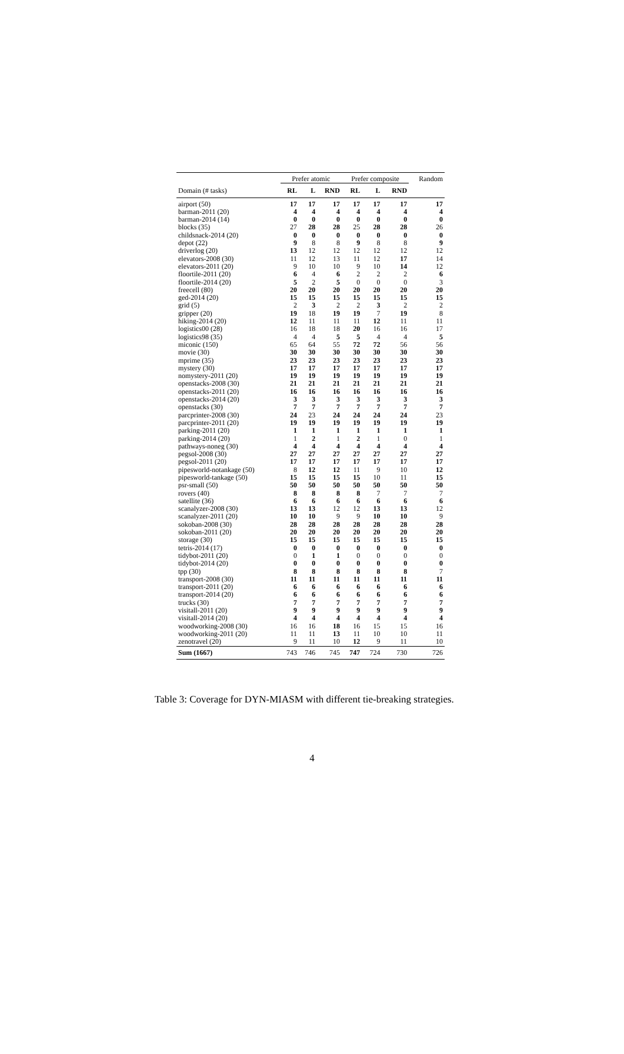| | Prefer atomic | | | Prefer composite | | | Random |
| --- | --- | --- | --- | --- | --- | --- | --- |
| Domain (# tasks) | RL | L | RND | RL | L | RND | |
| airport (50) | 17 | 17 | 17 | 17 | 17 | 17 | 17 |
| barman-2011 (20) | 4 | 4 | 4 | 4 | 4 | 4 | 4 |
| barman-2014 (14) | 0 | 0 | 0 | 0 | 0 | 0 | 0 |
| blocks (35) | 27 | 28 | 28 | 25 | 28 | 28 | 26 |
| childsnack-2014 (20) | 0 | 0 | 0 | 0 | 0 | 0 | 0 |
| depot (22) | 9 | 8 | 8 | 9 | 8 | 8 | 9 |
| driverlog (20) | 13 | 12 | 12 | 12 | 12 | 12 | 12 |
| elevators-2008 (30) | 11 | 12 | 13 | 11 | 12 | 17 | 14 |
| elevators-2011 (20) | 9 | 10 | 10 | 9 | 10 | 14 | 12 |
| floortile-2011 (20) | 6 | 4 | 6 | 2 | 2 | 2 | 6 |
| floortile-2014 (20) | 5 | 2 | 5 | 0 | 0 | 0 | 3 |
| freecell (80) | 20 | 20 | 20 | 20 | 20 | 20 | 20 |
| ged-2014 (20) | 15 | 15 | 15 | 15 | 15 | 15 | 15 |
| grid (5) | 2 | 3 | 2 | 2 | 3 | 2 | 2 |
| gripper (20) | 19 | 18 | 19 | 19 | 7 | 19 | 8 |
| hiking-2014 (20) | 12 | 11 | 11 | 11 | 12 | 11 | 11 |
| logistics00 (28) | 16 | 18 | 18 | 20 | 16 | 16 | 17 |
| logistics98 (35) | 4 | 4 | 5 | 5 | 4 | 4 | 5 |
| miconic (150) | 65 | 64 | 55 | 72 | 72 | 56 | 56 |
| movie (30) | 30 | 30 | 30 | 30 | 30 | 30 | 30 |
| mprime (35) | 23 | 23 | 23 | 23 | 23 | 23 | 23 |
| mystery (30) | 17 | 17 | 17 | 17 | 17 | 17 | 17 |
| nomystery-2011 (20) | 19 | 19 | 19 | 19 | 19 | 19 | 19 |
| openstacks-2008 (30) | 21 | 21 | 21 | 21 | 21 | 21 | 21 |
| openstacks-2011 (20) | 16 | 16 | 16 | 16 | 16 | 16 | 16 |
| openstacks-2014 (20) | 3 | 3 | 3 | 3 | 3 | 3 | 3 |
| openstacks (30) | 7 | 7 | 7 | 7 | 7 | 7 | 7 |
| parcprinter-2008 (30) | 24 | 23 | 24 | 24 | 24 | 24 | 23 |
| parcprinter-2011 (20) | 19 | 19 | 19 | 19 | 19 | 19 | 19 |
| parking-2011 (20) | 1 | 1 | 1 | 1 | 1 | 1 | 1 |
| parking-2014 (20) | 1 | 2 | 1 | 2 | 1 | 0 | 1 |
| pathways-noneg (30) | 4 | 4 | 4 | 4 | 4 | 4 | 4 |
| pegsol-2008 (30) | 27 | 27 | 27 | 27 | 27 | 27 | 27 |
| pegsol-2011 (20) | 17 | 17 | 17 | 17 | 17 | 17 | 17 |
| pipesworld-notankage (50) | 8 | 12 | 12 | 11 | 9 | 10 | 12 |
| pipesworld-tankage (50) | 15 | 15 | 15 | 15 | 10 | 11 | 15 |
| psr-small (50) | 50 | 50 | 50 | 50 | 50 | 50 | 50 |
| rovers (40) | 8 | 8 | 8 | 8 | 7 | 7 | 7 |
| satellite (36) | 6 | 6 | 6 | 6 | 6 | 6 | 6 |
| scanalyzer-2008 (30) | 13 | 13 | 12 | 12 | 13 | 13 | 12 |
| scanalyzer-2011 (20) | 10 | 10 | 9 | 9 | 10 | 10 | 9 |
| sokoban-2008 (30) | 28 | 28 | 28 | 28 | 28 | 28 | 28 |
| sokoban-2011 (20) | 20 | 20 | 20 | 20 | 20 | 20 | 20 |
| storage (30) | 15 | 15 | 15 | 15 | 15 | 15 | 15 |
| tetris-2014 (17) | 0 | 0 | 0 | 0 | 0 | 0 | 0 |
| tidybot-2011 (20) | 0 | 1 | 1 | 0 | 0 | 0 | 0 |
| tidybot-2014 (20) | 0 | 0 | 0 | 0 | 0 | 0 | 0 |
| tpp (30) | 8 | 8 | 8 | 8 | 8 | 8 | 7 |
| transport-2008 (30) | 11 | 11 | 11 | 11 | 11 | 11 | 11 |
| transport-2011 (20) | 6 | 6 | 6 | 6 | 6 | 6 | 6 |
| transport-2014 (20) | 6 | 6 | 6 | 6 | 6 | 6 | 6 |
| trucks (30) | 7 | 7 | 7 | 7 | 7 | 7 | 7 |
| visitall-2011 (20) | 9 | 9 | 9 | 9 | 9 | 9 | 9 |
| visitall-2014 (20) | 4 | 4 | 4 | 4 | 4 | 4 | 4 |
| woodworking-2008 (30) | 16 | 16 | 18 | 16 | 15 | 15 | 16 |
| woodworking-2011 (20) | 11 | 11 | 13 | 11 | 10 | 10 | 11 |
| zenotravel (20) | 9 | 11 | 10 | 12 | 9 | 11 | 10 |
| Sum (1667) | 743 | 746 | 745 | 747 | 724 | 730 | 726 |
Table 3: Coverage for DYN-MIASM with different tie-breaking strategies.
4